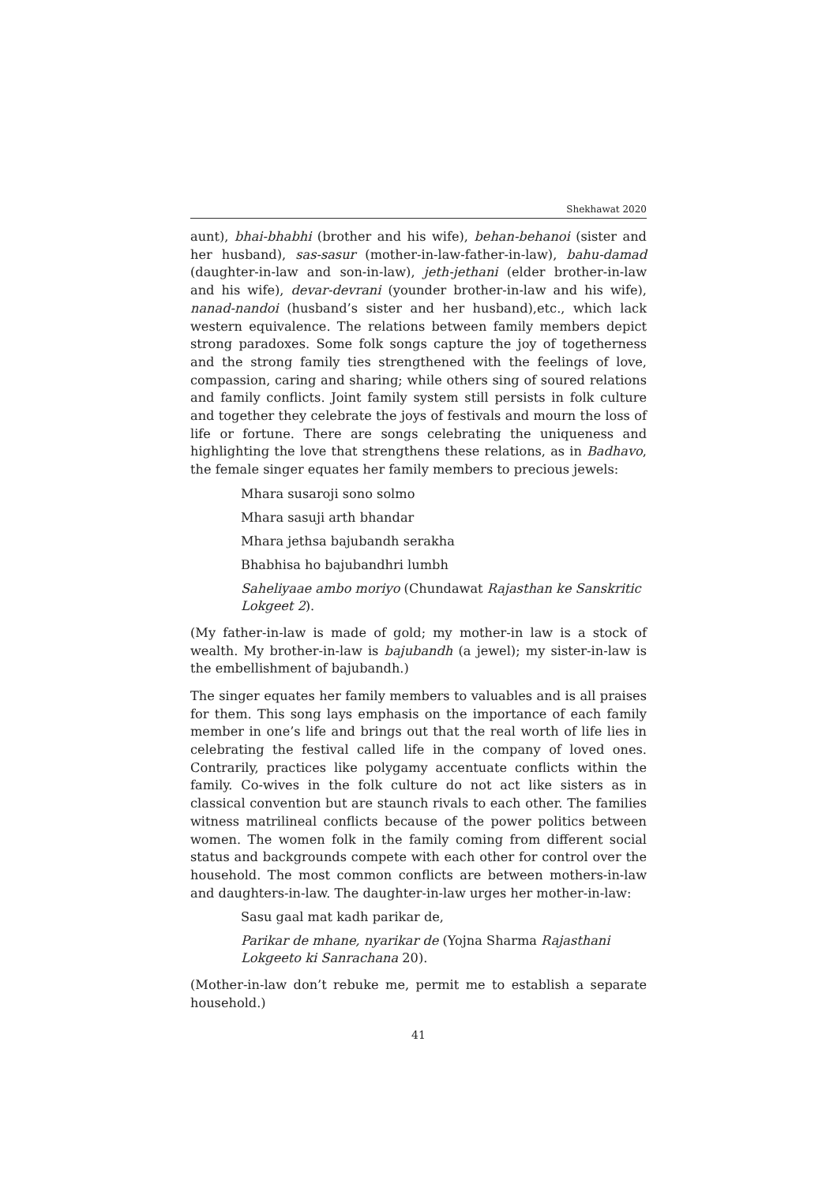Shekhawat 2020
aunt), bhai-bhabhi (brother and his wife), behan-behanoi (sister and her husband), sas-sasur (mother-in-law-father-in-law), bahu-damad (daughter-in-law and son-in-law), jeth-jethani (elder brother-in-law and his wife), devar-devrani (younder brother-in-law and his wife), nanad-nandoi (husband’s sister and her husband),etc., which lack western equivalence. The relations between family members depict strong paradoxes. Some folk songs capture the joy of togetherness and the strong family ties strengthened with the feelings of love, compassion, caring and sharing; while others sing of soured relations and family conflicts. Joint family system still persists in folk culture and together they celebrate the joys of festivals and mourn the loss of life or fortune. There are songs celebrating the uniqueness and highlighting the love that strengthens these relations, as in Badhavo, the female singer equates her family members to precious jewels:
Mhara susaroji sono solmo
Mhara sasuji arth bhandar
Mhara jethsa bajubandh serakha
Bhabhisa ho bajubandhri lumbh
Saheliyaae ambo moriyo (Chundawat Rajasthan ke Sanskritic Lokgeet 2).
(My father-in-law is made of gold; my mother-in law is a stock of wealth. My brother-in-law is bajubandh (a jewel); my sister-in-law is the embellishment of bajubandh.)
The singer equates her family members to valuables and is all praises for them. This song lays emphasis on the importance of each family member in one’s life and brings out that the real worth of life lies in celebrating the festival called life in the company of loved ones. Contrarily, practices like polygamy accentuate conflicts within the family. Co-wives in the folk culture do not act like sisters as in classical convention but are staunch rivals to each other. The families witness matrilineal conflicts because of the power politics between women. The women folk in the family coming from different social status and backgrounds compete with each other for control over the household. The most common conflicts are between mothers-in-law and daughters-in-law. The daughter-in-law urges her mother-in-law:
Sasu gaal mat kadh parikar de,
Parikar de mhane, nyarikar de (Yojna Sharma Rajasthani Lokgeeto ki Sanrachana 20).
(Mother-in-law don’t rebuke me, permit me to establish a separate household.)
41